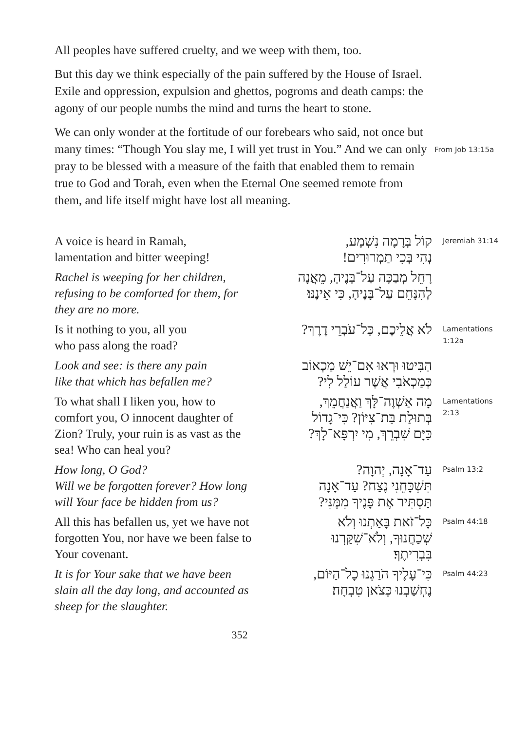All peoples have suffered cruelty, and we weep with them, too.
But this day we think especially of the pain suffered by the House of Israel. Exile and oppression, expulsion and ghettos, pogroms and death camps: the agony of our people numbs the mind and turns the heart to stone.
We can only wonder at the fortitude of our forebears who said, not once but many times: “Though You slay me, I will yet trust in You.” And we can only pray to be blessed with a measure of the faith that enabled them to remain true to God and Torah, even when the Eternal One seemed remote from them, and life itself might have lost all meaning.
From Job 13:15a
A voice is heard in Ramah,
lamentation and bitter weeping!
קוֹל בְּרָמָה נִשְׁמָע,
נְהִי בְּכִי תַמְרוּרִים!
Jeremiah 31:14
Rachel is weeping for her children, refusing to be comforted for them, for they are no more.
רָחֵל מְבַכָּה עַל־בָּנֶיהָ, מֵאֲנָה
לְהִנָּחֵם עַל־בָּנֶיהָ, כִּי אֵינֶנּוּ׃
Is it nothing to you, all you
who pass along the road?
לֹא אֲלֵיכֶם, כָּל־עֹבְרֵי דֶרֶךְ?
Lamentations 1:12a
Look and see: is there any pain
like that which has befallen me?
הַבִּיטוּ וּרְאוּ אִם־יֵשׁ מַכְאוֹב
כְּמַכְאֹבִי אֲשֶׁר עוֹלַל לִי?
To what shall I liken you, how to comfort you, O innocent daughter of Zion? Truly, your ruin is as vast as the sea! Who can heal you?
מָה אַשְׁוֶה־לָּךְ וַאֲנַחֲמֵךְ,
בְּתוּלַת בַּת־צִיּוֹן? כִּי־גָדוֹל
כַּיָּם שִׁבְרֵךְ, מִי יִרְפָּא־לָךְ?
Lamentations 2:13
How long, O God?
Will we be forgotten forever? How long will Your face be hidden from us?
עַד־אָנָה, יְהוָה?
תִּשְׁכָּחֵנִי נֶצַח? עַד־אָנָה
תַּסְתִּיר אֶת פָּנֶיךָ מִמֶּנִּי?
Psalm 13:2
All this has befallen us, yet we have not forgotten You, nor have we been false to Your covenant.
כָּל־זֹאת בָּאַתְנוּ וְלֹא
שְׁכַחֲנוּךָ, וְלֹא־שִׁקַּרְנוּ
בִּבְרִיתֶךָ׃
Psalm 44:18
It is for Your sake that we have been slain all the day long, and accounted as sheep for the slaughter.
כִּי־עָלֶיךָ הֹרַגְנוּ כָל־הַיּוֹם,
נֶחְשַׁבְנוּ כְּצֹאן טִבְחָה׃
Psalm 44:23
352